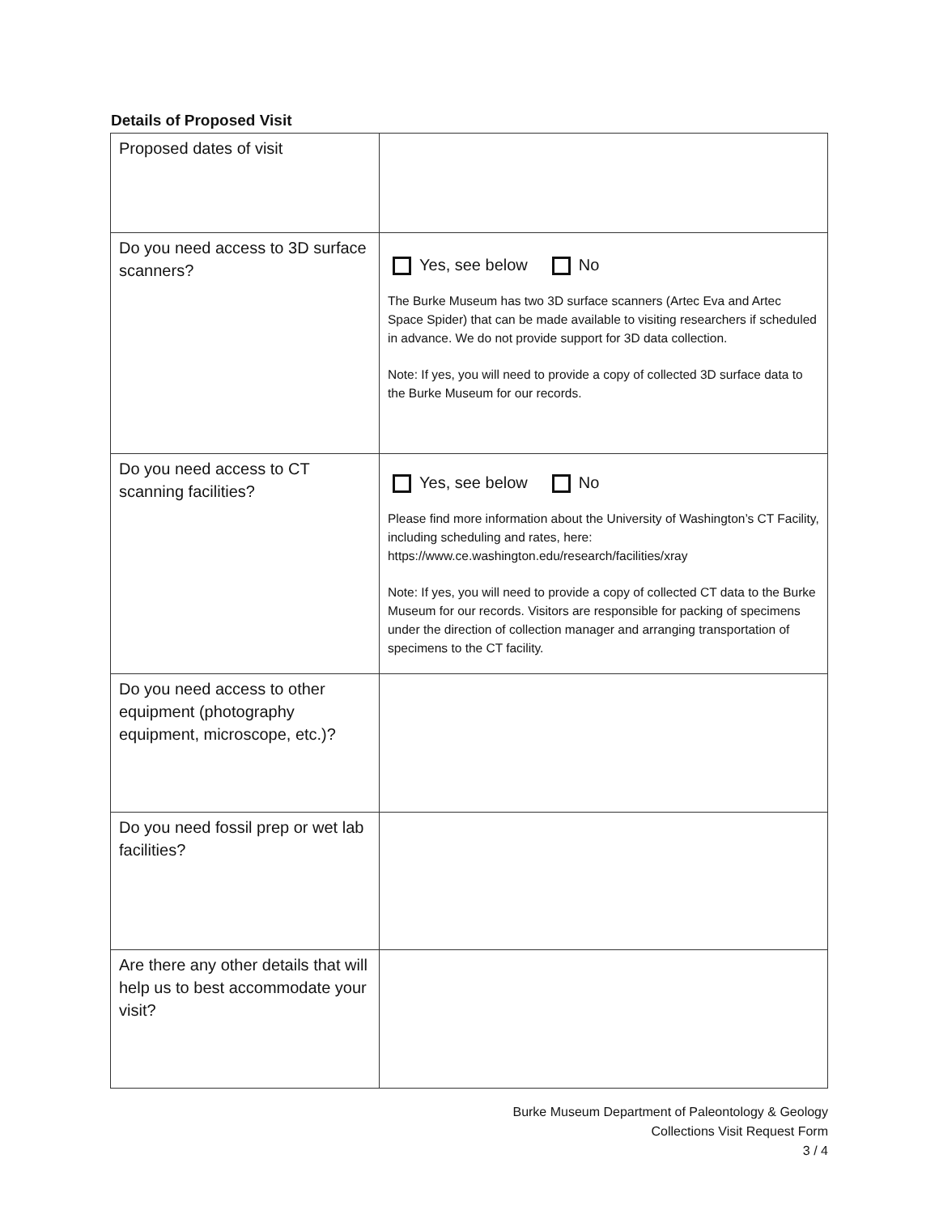Details of Proposed Visit
| Proposed dates of visit | |
| Do you need access to 3D surface scanners? | Yes, see below No The Burke Museum has two 3D surface scanners (Artec Eva and Artec Space Spider) that can be made available to visiting researchers if scheduled in advance. We do not provide support for 3D data collection. Note: If yes, you will need to provide a copy of collected 3D surface data to the Burke Museum for our records. |
| Do you need access to CT scanning facilities? | Yes, see below No Please find more information about the University of Washington’s CT Facility, including scheduling and rates, here: https://www.ce.washington.edu/research/facilities/xray Note: If yes, you will need to provide a copy of collected CT data to the Burke Museum for our records. Visitors are responsible for packing of specimens under the direction of collection manager and arranging transportation of specimens to the CT facility. |
| Do you need access to other equipment (photography equipment, microscope, etc.)? | |
| Do you need fossil prep or wet lab facilities? | |
| Are there any other details that will help us to best accommodate your visit? | |
Burke Museum Department of Paleontology & Geology
Collections Visit Request Form
3 / 4